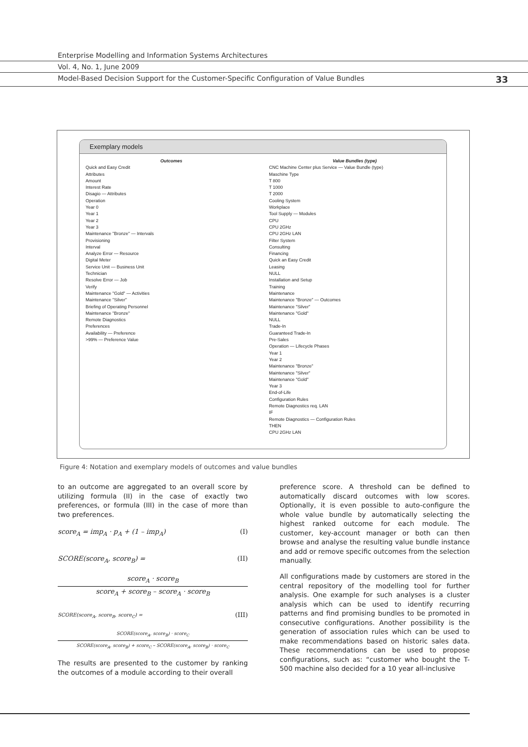Enterprise Modelling and Information Systems Architectures
Vol. 4, No. 1, June 2009
Model-Based Decision Support for the Customer-Specific Configuration of Value Bundles 33
Exemplary models
Outcomes
Quick and Easy Credit
Attributes
Amount
Interest Rate
Disagio — Attributes
Operation
Year 0
Year 1
Year 2
Year 3
Maintenance "Bronze" — Intervals
Provisioning
Interval
Analyze Error — Resource
Digital Meter
Service Unit — Business Unit
Technician
Resolve Error — Job
Verify
Maintenance "Gold" — Activities
Maintenance "Silver"
Briefing of Operating Personnel
Maintenance "Bronze"
Remote Diagnostics
Preferences
Availability — Preference
>99% — Preference Value
Value Bundles (type)
CNC Machine Center plus Service — Value Bundle (type)
Maschine Type
T 800
T 1000
T 2000
Cooling System
Workplace
Tool Supply — Modules
CPU
CPU 2GHz
CPU 2GHz LAN
Filter System
Consulting
Financing
Quick an Easy Credit
Leasing
NULL
Installation and Setup
Training
Maintenance
Maintenance "Bronze" — Outcomes
Maintenance "Silver"
Maintenance "Gold"
NULL
Trade-In
Guaranteed Trade-In
Pre-Sales
Operation — Lifecycle Phases
Year 1
Year 2
Maintenance "Bronze"
Maintenance "Silver"
Maintenance "Gold"
Year 3
End-of-Life
Configuration Rules
Remote Diagnostics req. LAN
IF
Remote Diagnostics — Configuration Rules
THEN
CPU 2GHz LAN
Figure 4: Notation and exemplary models of outcomes and value bundles
to an outcome are aggregated to an overall score by utilizing formula (II) in the case of exactly two preferences, or formula (III) in the case of more than two preferences.
score<sub>A</sub> = imp<sub>A</sub> · p<sub>A</sub> + (1 – imp<sub>A</sub>) (I)
SCORE(score<sub>A</sub>, score<sub>B</sub>) = (II)
score<sub>A</sub> · score<sub>B</sub>
score<sub>A</sub> + score<sub>B</sub> – score<sub>A</sub> · score<sub>B</sub>
SCORE(score<sub>A</sub>, score<sub>B</sub>, score<sub>C</sub>) = (III)
SCORE(score<sub>A</sub>, score<sub>B</sub>) · score<sub>C</sub>
SCORE(score<sub>A</sub>, score<sub>B</sub>) + score<sub>C</sub> – SCORE(score<sub>A</sub>, score<sub>B</sub>) · score<sub>C</sub>
The results are presented to the customer by ranking the outcomes of a module according to their overall
preference score. A threshold can be defined to automatically discard outcomes with low scores. Optionally, it is even possible to auto-configure the whole value bundle by automatically selecting the highest ranked outcome for each module. The customer, key-account manager or both can then browse and analyse the resulting value bundle instance and add or remove specific outcomes from the selection manually.
All configurations made by customers are stored in the central repository of the modelling tool for further analysis. One example for such analyses is a cluster analysis which can be used to identify recurring patterns and find promising bundles to be promoted in consecutive configurations. Another possibility is the generation of association rules which can be used to make recommendations based on historic sales data. These recommendations can be used to propose configurations, such as: “customer who bought the T-500 machine also decided for a 10 year all-inclusive